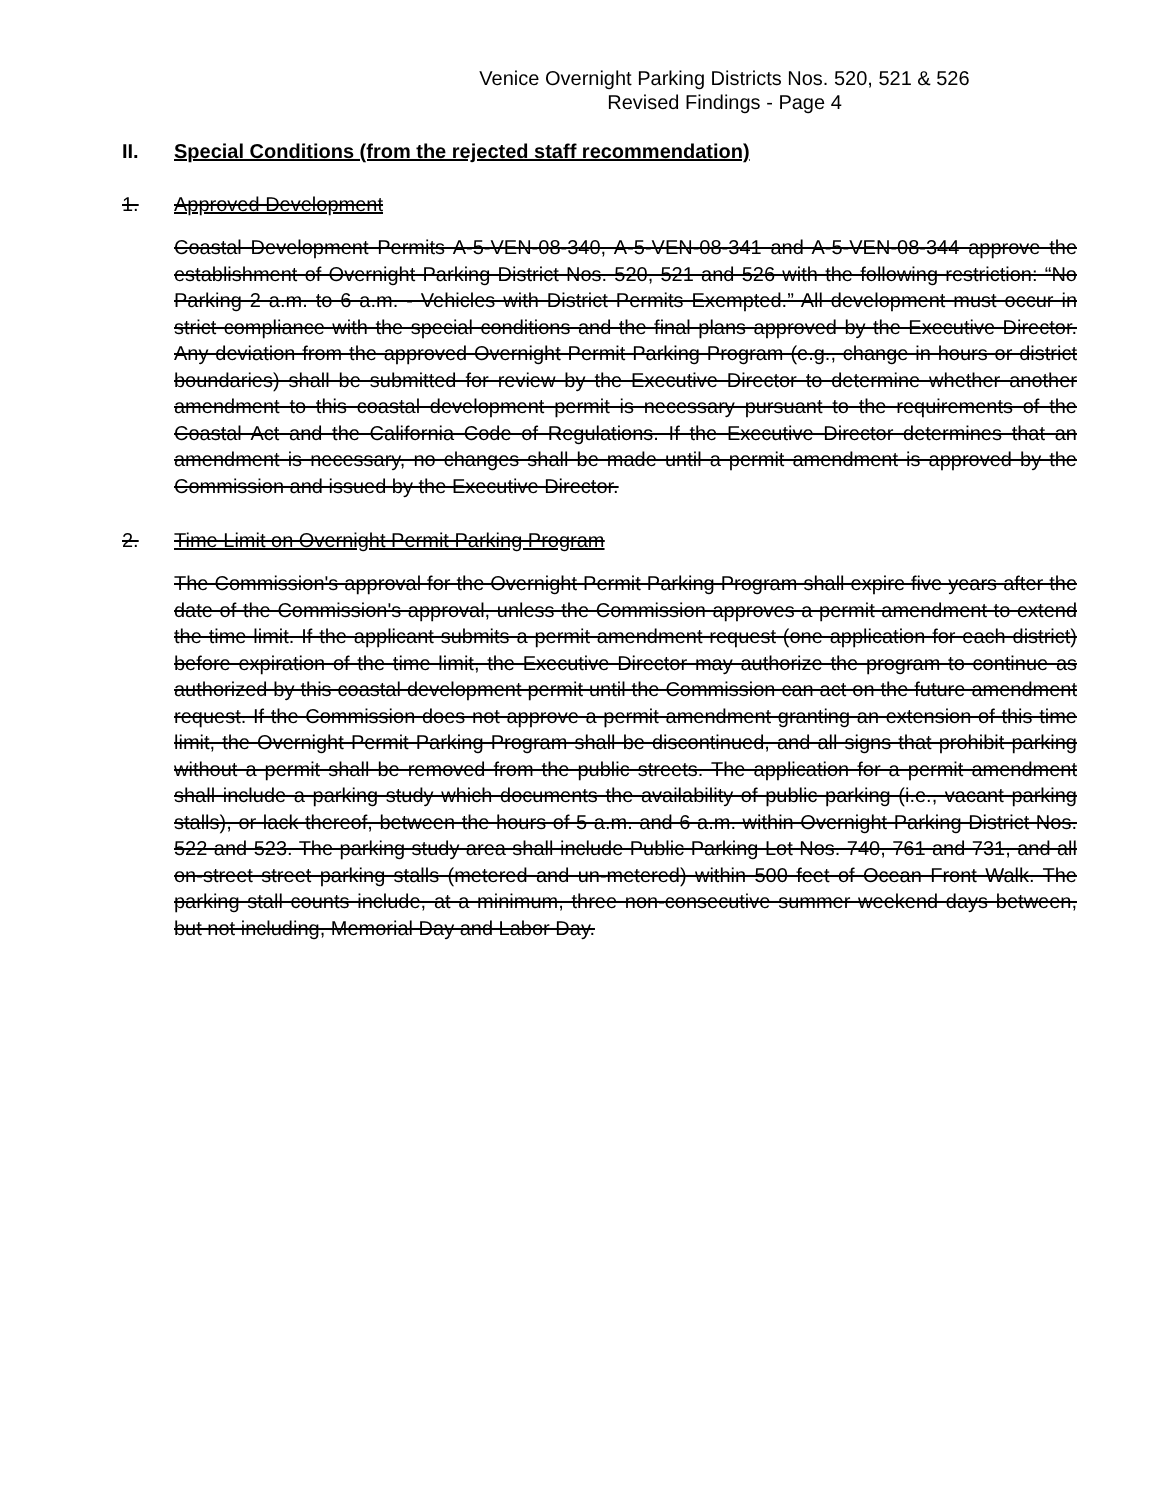Venice Overnight Parking Districts Nos. 520, 521 & 526
Revised Findings - Page 4
II. Special Conditions (from the rejected staff recommendation)
1. Approved Development
Coastal Development Permits A-5-VEN-08-340, A-5-VEN-08-341 and A-5-VEN-08-344 approve the establishment of Overnight Parking District Nos. 520, 521 and 526 with the following restriction: “No Parking 2 a.m. to 6 a.m. - Vehicles with District Permits Exempted.” All development must occur in strict compliance with the special conditions and the final plans approved by the Executive Director. Any deviation from the approved Overnight Permit Parking Program (e.g., change in hours or district boundaries) shall be submitted for review by the Executive Director to determine whether another amendment to this coastal development permit is necessary pursuant to the requirements of the Coastal Act and the California Code of Regulations. If the Executive Director determines that an amendment is necessary, no changes shall be made until a permit amendment is approved by the Commission and issued by the Executive Director.
2. Time Limit on Overnight Permit Parking Program
The Commission's approval for the Overnight Permit Parking Program shall expire five years after the date of the Commission's approval, unless the Commission approves a permit amendment to extend the time limit. If the applicant submits a permit amendment request (one application for each district) before expiration of the time limit, the Executive Director may authorize the program to continue as authorized by this coastal development permit until the Commission can act on the future amendment request. If the Commission does not approve a permit amendment granting an extension of this time limit, the Overnight Permit Parking Program shall be discontinued, and all signs that prohibit parking without a permit shall be removed from the public streets. The application for a permit amendment shall include a parking study which documents the availability of public parking (i.e., vacant parking stalls), or lack thereof, between the hours of 5 a.m. and 6 a.m. within Overnight Parking District Nos. 522 and 523. The parking study area shall include Public Parking Lot Nos. 740, 761 and 731, and all on-street street parking stalls (metered and un-metered) within 500 feet of Ocean Front Walk. The parking stall counts include, at a minimum, three non-consecutive summer weekend days between, but not including, Memorial Day and Labor Day.